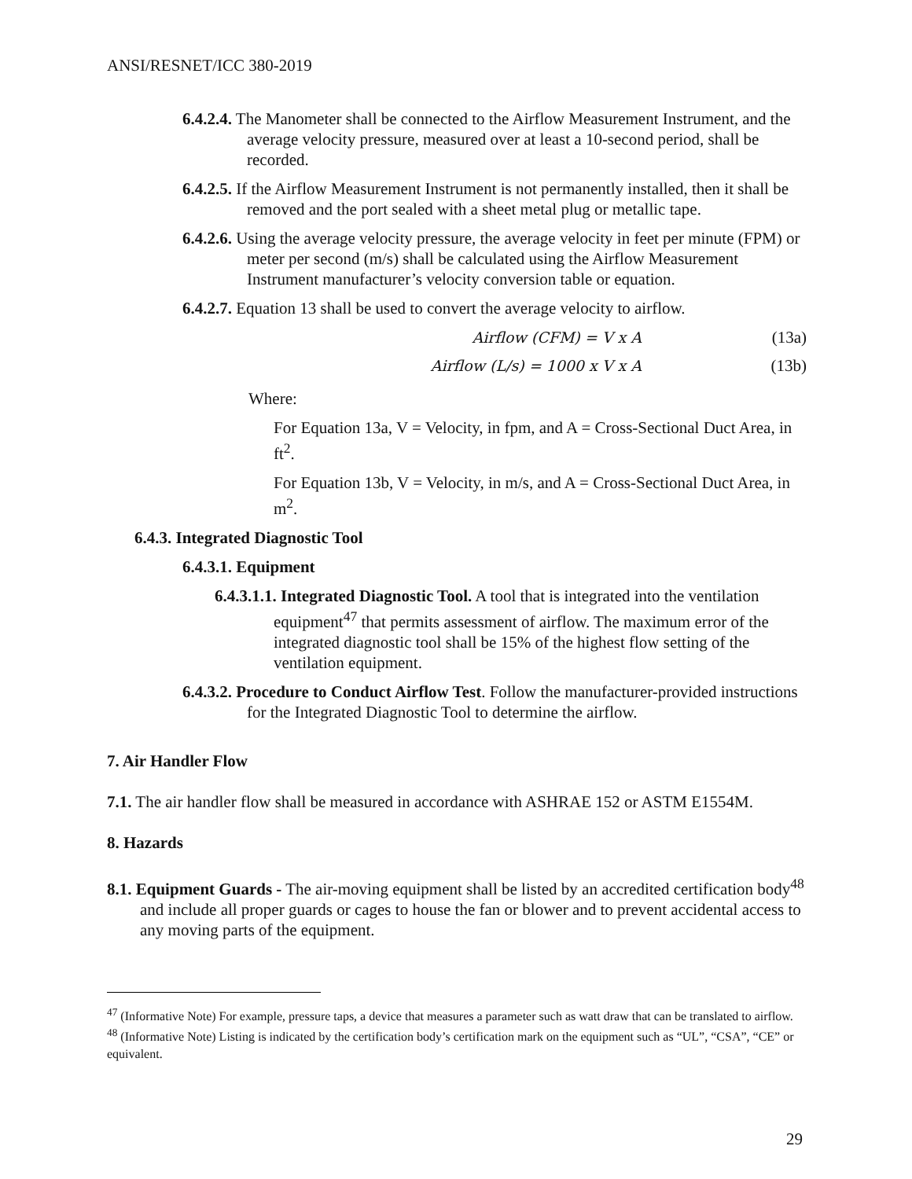ANSI/RESNET/ICC 380-2019
6.4.2.4. The Manometer shall be connected to the Airflow Measurement Instrument, and the average velocity pressure, measured over at least a 10-second period, shall be recorded.
6.4.2.5. If the Airflow Measurement Instrument is not permanently installed, then it shall be removed and the port sealed with a sheet metal plug or metallic tape.
6.4.2.6. Using the average velocity pressure, the average velocity in feet per minute (FPM) or meter per second (m/s) shall be calculated using the Airflow Measurement Instrument manufacturer’s velocity conversion table or equation.
6.4.2.7. Equation 13 shall be used to convert the average velocity to airflow.
Airflow (CFM) = V x A (13a)
Airflow (L/s) = 1000 x V x A (13b)
Where:
For Equation 13a, V = Velocity, in fpm, and A = Cross-Sectional Duct Area, in ft<sup>2</sup>.
For Equation 13b, V = Velocity, in m/s, and A = Cross-Sectional Duct Area, in m<sup>2</sup>.
6.4.3. Integrated Diagnostic Tool
6.4.3.1. Equipment
6.4.3.1.1. Integrated Diagnostic Tool. A tool that is integrated into the ventilation equipment<sup>47</sup> that permits assessment of airflow. The maximum error of the integrated diagnostic tool shall be 15% of the highest flow setting of the ventilation equipment.
6.4.3.2. Procedure to Conduct Airflow Test. Follow the manufacturer-provided instructions for the Integrated Diagnostic Tool to determine the airflow.
7. Air Handler Flow
7.1. The air handler flow shall be measured in accordance with ASHRAE 152 or ASTM E1554M.
8. Hazards
8.1. Equipment Guards - The air-moving equipment shall be listed by an accredited certification body<sup>48</sup> and include all proper guards or cages to house the fan or blower and to prevent accidental access to any moving parts of the equipment.
<sup>47</sup> (Informative Note) For example, pressure taps, a device that measures a parameter such as watt draw that can be translated to airflow.
<sup>48</sup> (Informative Note) Listing is indicated by the certification body’s certification mark on the equipment such as “UL”, “CSA”, “CE” or equivalent.
29